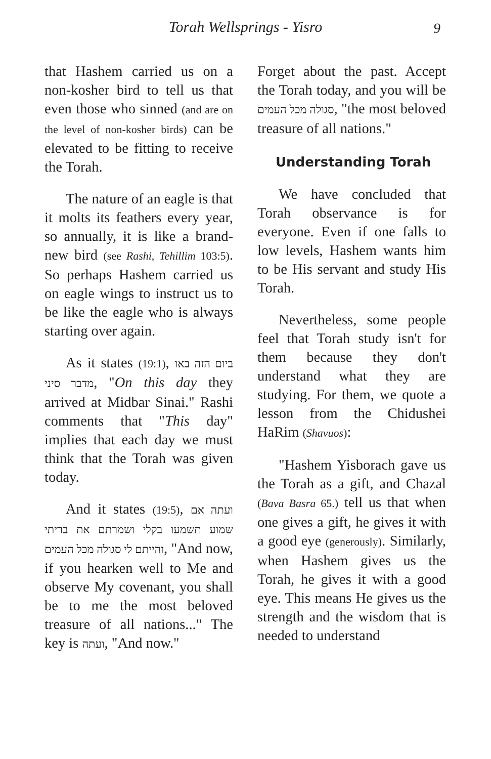Torah Wellsprings - Yisro
9
that Hashem carried us on a non-kosher bird to tell us that even those who sinned (and are on the level of non-kosher birds) can be elevated to be fitting to receive the Torah.
The nature of an eagle is that it molts its feathers every year, so annually, it is like a brand-new bird (see Rashi, Tehillim 103:5). So perhaps Hashem carried us on eagle wings to instruct us to be like the eagle who is always starting over again.
As it states (19:1), ביום הזה באו מדבר סיני, "On this day they arrived at Midbar Sinai." Rashi comments that "This day" implies that each day we must think that the Torah was given today.
And it states (19:5), ועתה אם שמוע תשמעו בקלי ושמרתם את בריתי והייתם לי סגולה מכל העמים, "And now, if you hearken well to Me and observe My covenant, you shall be to me the most beloved treasure of all nations..." The key is ועתה, "And now."
Forget about the past. Accept the Torah today, and you will be סגולה מכל העמים, "the most beloved treasure of all nations."
Understanding Torah
We have concluded that Torah observance is for everyone. Even if one falls to low levels, Hashem wants him to be His servant and study His Torah.
Nevertheless, some people feel that Torah study isn't for them because they don't understand what they are studying. For them, we quote a lesson from the Chidushei HaRim (Shavuos):
"Hashem Yisborach gave us the Torah as a gift, and Chazal (Bava Basra 65.) tell us that when one gives a gift, he gives it with a good eye (generously). Similarly, when Hashem gives us the Torah, he gives it with a good eye. This means He gives us the strength and the wisdom that is needed to understand